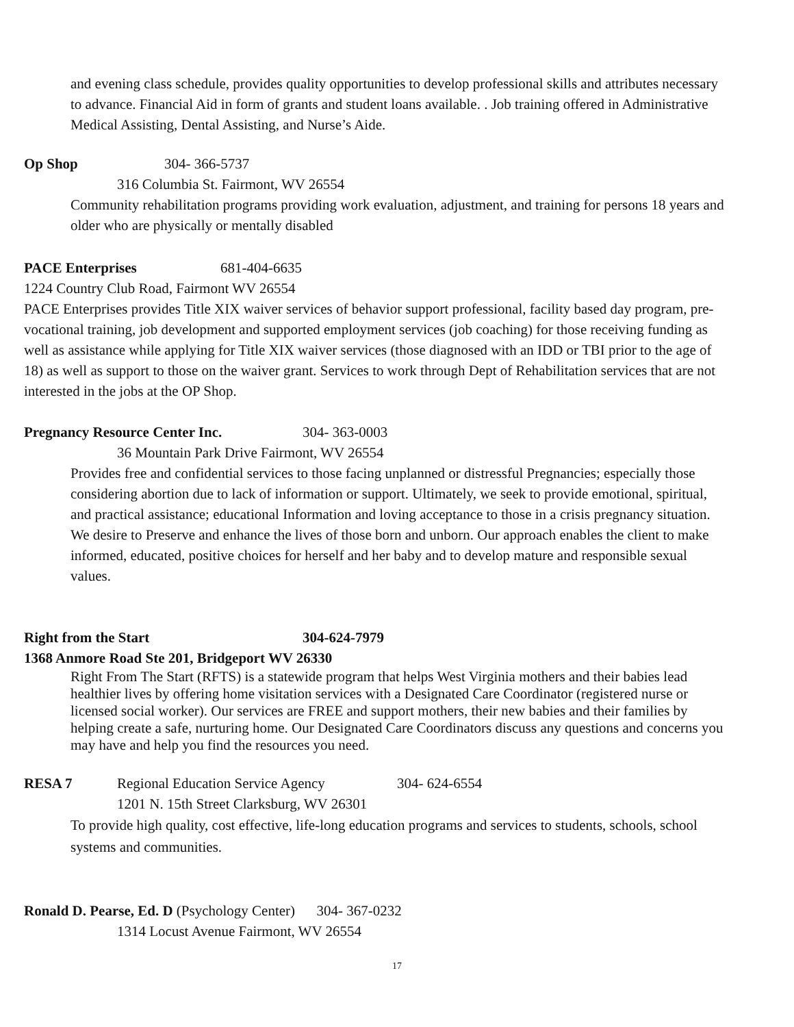and evening class schedule, provides quality opportunities to develop professional skills and attributes necessary to advance. Financial Aid in form of grants and student loans available. . Job training offered in Administrative Medical Assisting, Dental Assisting, and Nurse’s Aide.
Op Shop 304- 366-5737
316 Columbia St. Fairmont, WV 26554
Community rehabilitation programs providing work evaluation, adjustment, and training for persons 18 years and older who are physically or mentally disabled
PACE Enterprises 681-404-6635
1224 Country Club Road, Fairmont WV 26554
PACE Enterprises provides Title XIX waiver services of behavior support professional, facility based day program, pre-vocational training, job development and supported employment services (job coaching) for those receiving funding as well as assistance while applying for Title XIX waiver services (those diagnosed with an IDD or TBI prior to the age of 18) as well as support to those on the waiver grant. Services to work through Dept of Rehabilitation services that are not interested in the jobs at the OP Shop.
Pregnancy Resource Center Inc. 304- 363-0003
36 Mountain Park Drive Fairmont, WV 26554
Provides free and confidential services to those facing unplanned or distressful Pregnancies; especially those considering abortion due to lack of information or support. Ultimately, we seek to provide emotional, spiritual, and practical assistance; educational Information and loving acceptance to those in a crisis pregnancy situation. We desire to Preserve and enhance the lives of those born and unborn. Our approach enables the client to make informed, educated, positive choices for herself and her baby and to develop mature and responsible sexual values.
Right from the Start 304-624-7979
1368 Anmore Road Ste 201, Bridgeport WV 26330
Right From The Start (RFTS) is a statewide program that helps West Virginia mothers and their babies lead healthier lives by offering home visitation services with a Designated Care Coordinator (registered nurse or licensed social worker). Our services are FREE and support mothers, their new babies and their families by helping create a safe, nurturing home. Our Designated Care Coordinators discuss any questions and concerns you may have and help you find the resources you need.
RESA 7 Regional Education Service Agency 304- 624-6554
1201 N. 15th Street Clarksburg, WV 26301
To provide high quality, cost effective, life-long education programs and services to students, schools, school systems and communities.
Ronald D. Pearse, Ed. D (Psychology Center) 304- 367-0232
1314 Locust Avenue Fairmont, WV 26554
17